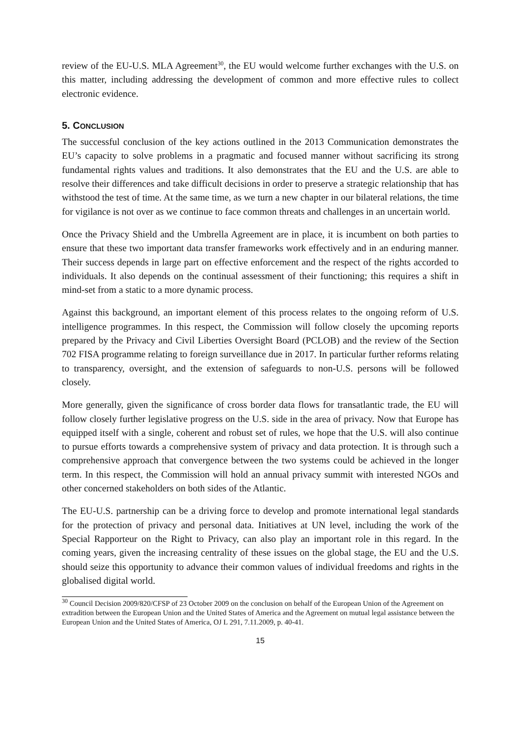review of the EU-U.S. MLA Agreement<sup>30</sup>, the EU would welcome further exchanges with the U.S. on this matter, including addressing the development of common and more effective rules to collect electronic evidence.
5. CONCLUSION
The successful conclusion of the key actions outlined in the 2013 Communication demonstrates the EU’s capacity to solve problems in a pragmatic and focused manner without sacrificing its strong fundamental rights values and traditions. It also demonstrates that the EU and the U.S. are able to resolve their differences and take difficult decisions in order to preserve a strategic relationship that has withstood the test of time. At the same time, as we turn a new chapter in our bilateral relations, the time for vigilance is not over as we continue to face common threats and challenges in an uncertain world.
Once the Privacy Shield and the Umbrella Agreement are in place, it is incumbent on both parties to ensure that these two important data transfer frameworks work effectively and in an enduring manner. Their success depends in large part on effective enforcement and the respect of the rights accorded to individuals. It also depends on the continual assessment of their functioning; this requires a shift in mind-set from a static to a more dynamic process.
Against this background, an important element of this process relates to the ongoing reform of U.S. intelligence programmes. In this respect, the Commission will follow closely the upcoming reports prepared by the Privacy and Civil Liberties Oversight Board (PCLOB) and the review of the Section 702 FISA programme relating to foreign surveillance due in 2017. In particular further reforms relating to transparency, oversight, and the extension of safeguards to non-U.S. persons will be followed closely.
More generally, given the significance of cross border data flows for transatlantic trade, the EU will follow closely further legislative progress on the U.S. side in the area of privacy. Now that Europe has equipped itself with a single, coherent and robust set of rules, we hope that the U.S. will also continue to pursue efforts towards a comprehensive system of privacy and data protection. It is through such a comprehensive approach that convergence between the two systems could be achieved in the longer term. In this respect, the Commission will hold an annual privacy summit with interested NGOs and other concerned stakeholders on both sides of the Atlantic.
The EU-U.S. partnership can be a driving force to develop and promote international legal standards for the protection of privacy and personal data. Initiatives at UN level, including the work of the Special Rapporteur on the Right to Privacy, can also play an important role in this regard. In the coming years, given the increasing centrality of these issues on the global stage, the EU and the U.S. should seize this opportunity to advance their common values of individual freedoms and rights in the globalised digital world.
<sup>30</sup> Council Decision 2009/820/CFSP of 23 October 2009 on the conclusion on behalf of the European Union of the Agreement on extradition between the European Union and the United States of America and the Agreement on mutual legal assistance between the European Union and the United States of America, OJ L 291, 7.11.2009, p. 40-41.
15